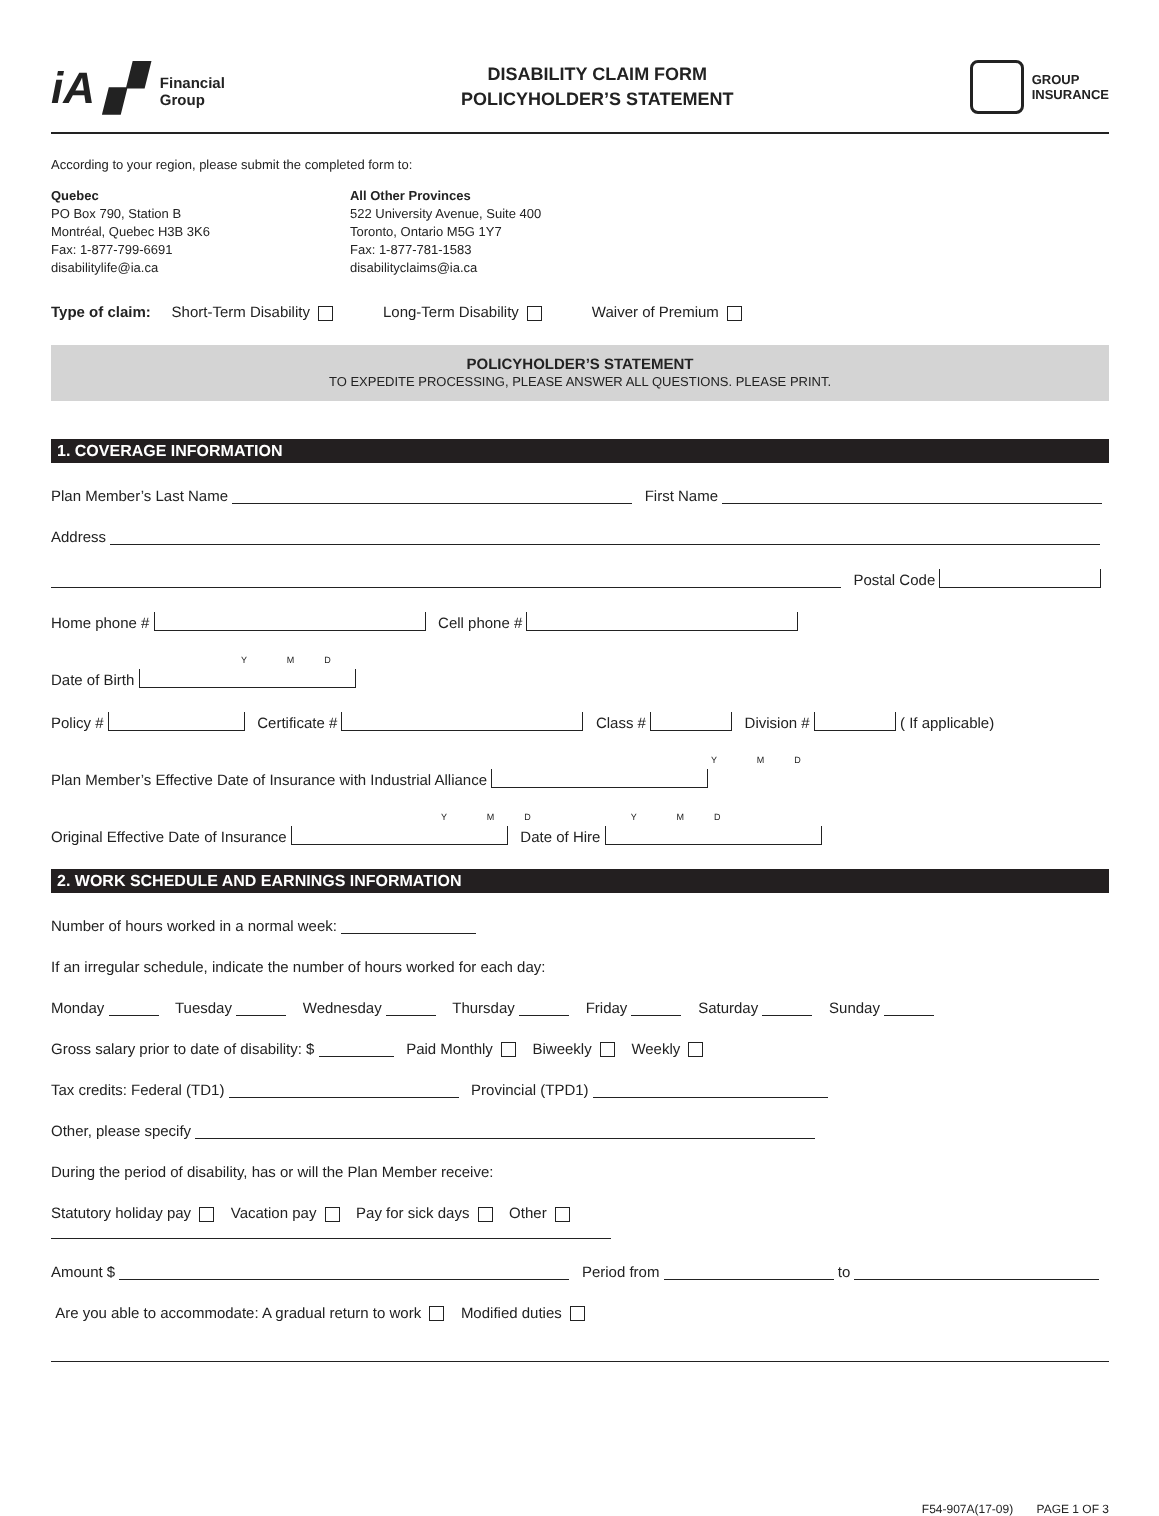iA ▞ Financial
Group
DISABILITY CLAIM FORM
POLICYHOLDER’S STATEMENT
GROUP
INSURANCE
According to your region, please submit the completed form to:
Quebec
PO Box 790, Station B
Montréal, Quebec H3B 3K6
Fax: 1-877-799-6691
disabilitylife@ia.ca
All Other Provinces
522 University Avenue, Suite 400
Toronto, Ontario M5G 1Y7
Fax: 1-877-781-1583
disabilityclaims@ia.ca
Type of claim: Short-Term Disability Long-Term Disability Waiver of Premium
POLICYHOLDER’S STATEMENT
TO EXPEDITE PROCESSING, PLEASE ANSWER ALL QUESTIONS. PLEASE PRINT.
1. COVERAGE INFORMATION
Plan Member’s Last Name First Name
Address
Postal Code
Home phone # Cell phone #
Y M D
Date of Birth
Policy # Certificate # Class # Division # ( If applicable)
Y M D
Plan Member’s Effective Date of Insurance with Industrial Alliance
Y M D Y M D
Original Effective Date of Insurance Date of Hire
2. WORK SCHEDULE AND EARNINGS INFORMATION
Number of hours worked in a normal week:
If an irregular schedule, indicate the number of hours worked for each day:
Monday Tuesday Wednesday Thursday Friday Saturday Sunday
Gross salary prior to date of disability: $ Paid Monthly Biweekly Weekly
Tax credits: Federal (TD1) Provincial (TPD1)
Other, please specify
During the period of disability, has or will the Plan Member receive:
Statutory holiday pay Vacation pay Pay for sick days Other
Amount $ Period from to
Are you able to accommodate: A gradual return to work Modified duties
F54-907A(17-09) PAGE 1 OF 3